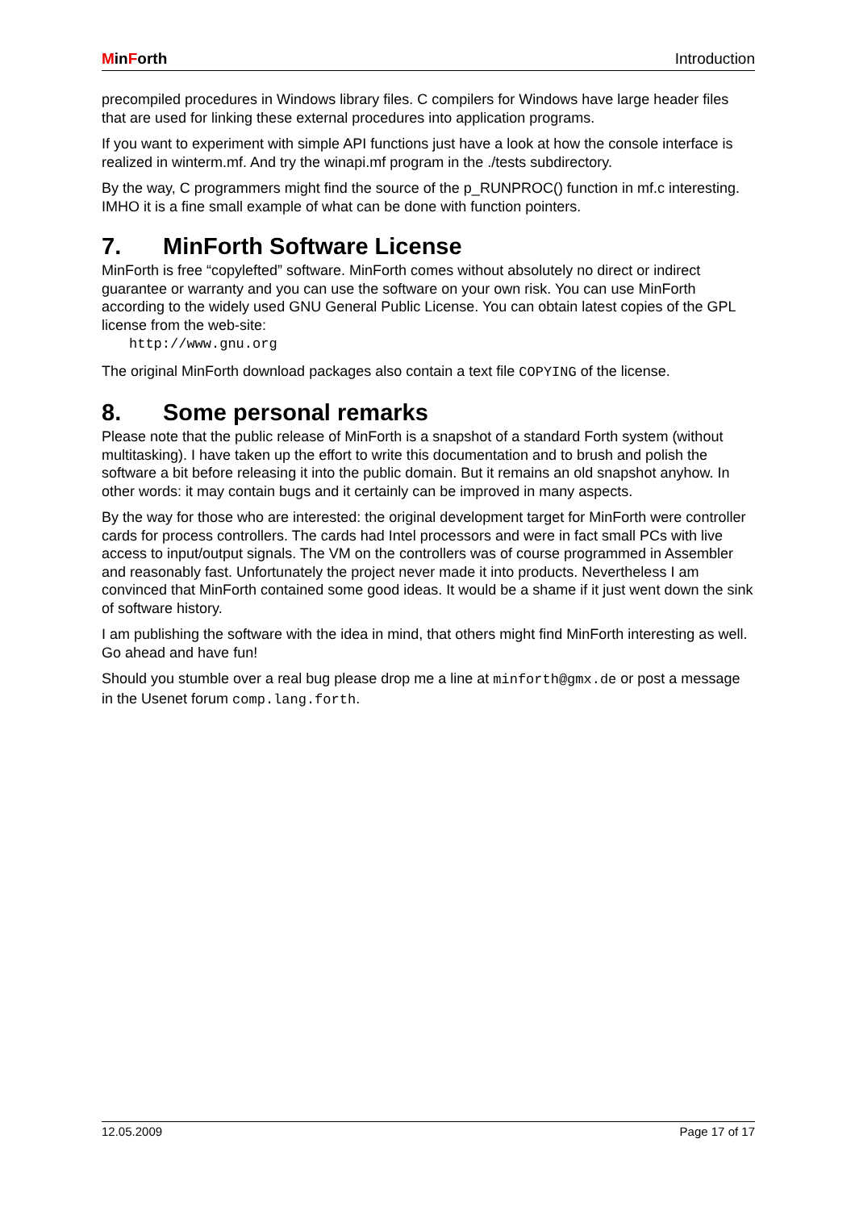MinForth Introduction
precompiled procedures in Windows library files. C compilers for Windows have large header files that are used for linking these external procedures into application programs.
If you want to experiment with simple API functions just have a look at how the console interface is realized in winterm.mf. And try the winapi.mf program in the ./tests subdirectory.
By the way, C programmers might find the source of the p_RUNPROC() function in mf.c interesting. IMHO it is a fine small example of what can be done with function pointers.
7. MinForth Software License
MinForth is free “copylefted” software. MinForth comes without absolutely no direct or indirect guarantee or warranty and you can use the software on your own risk. You can use MinForth according to the widely used GNU General Public License. You can obtain latest copies of the GPL license from the web-site:
http://www.gnu.org
The original MinForth download packages also contain a text file COPYING of the license.
8. Some personal remarks
Please note that the public release of MinForth is a snapshot of a standard Forth system (without multitasking). I have taken up the effort to write this documentation and to brush and polish the software a bit before releasing it into the public domain. But it remains an old snapshot anyhow. In other words: it may contain bugs and it certainly can be improved in many aspects.
By the way for those who are interested: the original development target for MinForth were controller cards for process controllers. The cards had Intel processors and were in fact small PCs with live access to input/output signals. The VM on the controllers was of course programmed in Assembler and reasonably fast. Unfortunately the project never made it into products. Nevertheless I am convinced that MinForth contained some good ideas. It would be a shame if it just went down the sink of software history.
I am publishing the software with the idea in mind, that others might find MinForth interesting as well. Go ahead and have fun!
Should you stumble over a real bug please drop me a line at minforth@gmx.de or post a message in the Usenet forum comp.lang.forth.
12.05.2009 Page 17 of 17